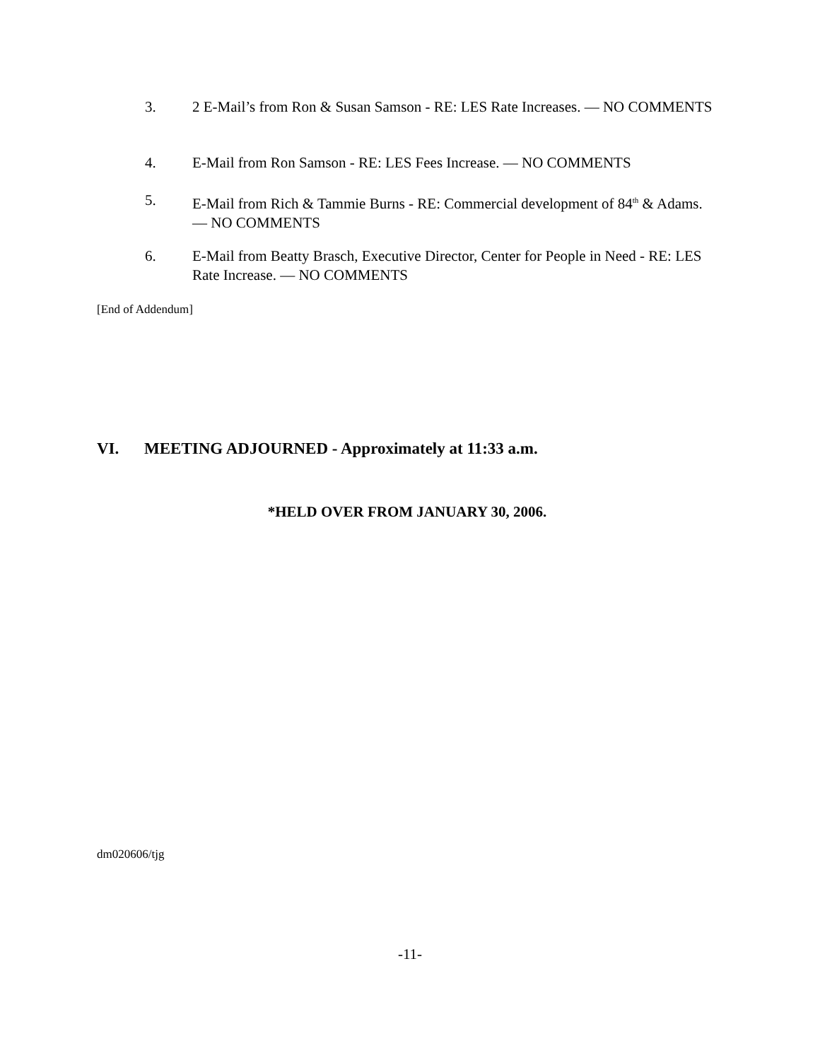3. 2 E-Mail’s from Ron & Susan Samson - RE: LES Rate Increases. — NO COMMENTS
4. E-Mail from Ron Samson - RE: LES Fees Increase. — NO COMMENTS
5. E-Mail from Rich & Tammie Burns - RE: Commercial development of 84<sup>th</sup> & Adams. — NO COMMENTS
6. E-Mail from Beatty Brasch, Executive Director, Center for People in Need - RE: LES Rate Increase. — NO COMMENTS
[End of Addendum]
VI. MEETING ADJOURNED - Approximately at 11:33 a.m.
*HELD OVER FROM JANUARY 30, 2006.
dm020606/tjg
-11-